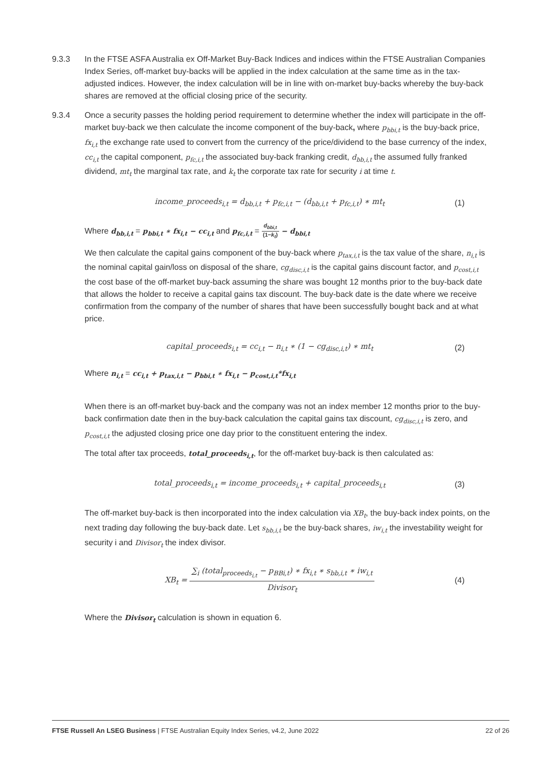9.3.3 In the FTSE ASFA Australia ex Off-Market Buy-Back Indices and indices within the FTSE Australian Companies Index Series, off-market buy-backs will be applied in the index calculation at the same time as in the tax-adjusted indices. However, the index calculation will be in line with on-market buy-backs whereby the buy-back shares are removed at the official closing price of the security.
9.3.4 Once a security passes the holding period requirement to determine whether the index will participate in the off-market buy-back we then calculate the income component of the buy-back, where p<sub>bbi,t</sub> is the buy-back price, fx<sub>i,t</sub> the exchange rate used to convert from the currency of the price/dividend to the base currency of the index, cc<sub>i,t</sub> the capital component, p<sub>fc,i,t</sub> the associated buy-back franking credit, d<sub>bb,i,t</sub> the assumed fully franked dividend, mt<sub>t</sub> the marginal tax rate, and k<sub>t</sub> the corporate tax rate for security i at time t.
income_proceeds<sub>i,t</sub> = d<sub>bb,i,t</sub> + p<sub>fc,i,t</sub> − (d<sub>bb,i,t</sub> + p<sub>fc,i,t</sub>) ∗ mt<sub>t</sub>
(1)
Where d<sub>bb,i,t</sub> = p<sub>bbi,t</sub> ∗ fx<sub>i,t</sub> − cc<sub>i,t</sub> and p<sub>fc,i,t</sub> = d<sub>bbi,t</sub> (1−k<sub>t</sub>) − d<sub>bbi,t</sub>
We then calculate the capital gains component of the buy-back where p<sub>tax,i,t</sub> is the tax value of the share, n<sub>i,t</sub> is the nominal capital gain/loss on disposal of the share, cg<sub>disc,i,t</sub> is the capital gains discount factor, and p<sub>cost,i,t</sub> the cost base of the off-market buy-back assuming the share was bought 12 months prior to the buy-back date that allows the holder to receive a capital gains tax discount. The buy-back date is the date where we receive confirmation from the company of the number of shares that have been successfully bought back and at what price.
capital_proceeds<sub>i,t</sub> = cc<sub>i,t</sub> − n<sub>i,t</sub> ∗ (1 − cg<sub>disc,i,t</sub>) ∗ mt<sub>t</sub>
(2)
Where n<sub>i,t</sub> = cc<sub>i,t</sub> + p<sub>tax,i,t</sub> − p<sub>bbi,t</sub> ∗ fx<sub>i,t</sub> − p<sub>cost,i,t</sub>*fx<sub>i,t</sub>
When there is an off-market buy-back and the company was not an index member 12 months prior to the buy-back confirmation date then in the buy-back calculation the capital gains tax discount, cg<sub>disc,i,t</sub> is zero, and p<sub>cost,i,t</sub> the adjusted closing price one day prior to the constituent entering the index.
The total after tax proceeds, total_proceeds<sub>i,t</sub>, for the off-market buy-back is then calculated as:
total_proceeds<sub>i,t</sub> = income_proceeds<sub>i,t</sub> + capital_proceeds<sub>i,t</sub>
(3)
The off-market buy-back is then incorporated into the index calculation via XB<sub>t</sub>, the buy-back index points, on the next trading day following the buy-back date. Let s<sub>bb,i,t</sub> be the buy-back shares, iw<sub>i,t</sub> the investability weight for security i and Divisor<sub>t</sub> the index divisor.
XB<sub>t</sub> = ∑<sub>i</sub> (total<sub>proceeds<sub>i,t</sub></sub> − p<sub>BBi,t</sub>) ∗ fx<sub>i,t</sub> ∗ s<sub>bb,i,t</sub> ∗ iw<sub>i,t</sub> Divisor<sub>t</sub>
(4)
Where the Divisor<sub>t</sub> calculation is shown in equation 6.
FTSE Russell An LSEG Business | FTSE Australian Equity Index Series, v4.2, June 2022
22 of 26